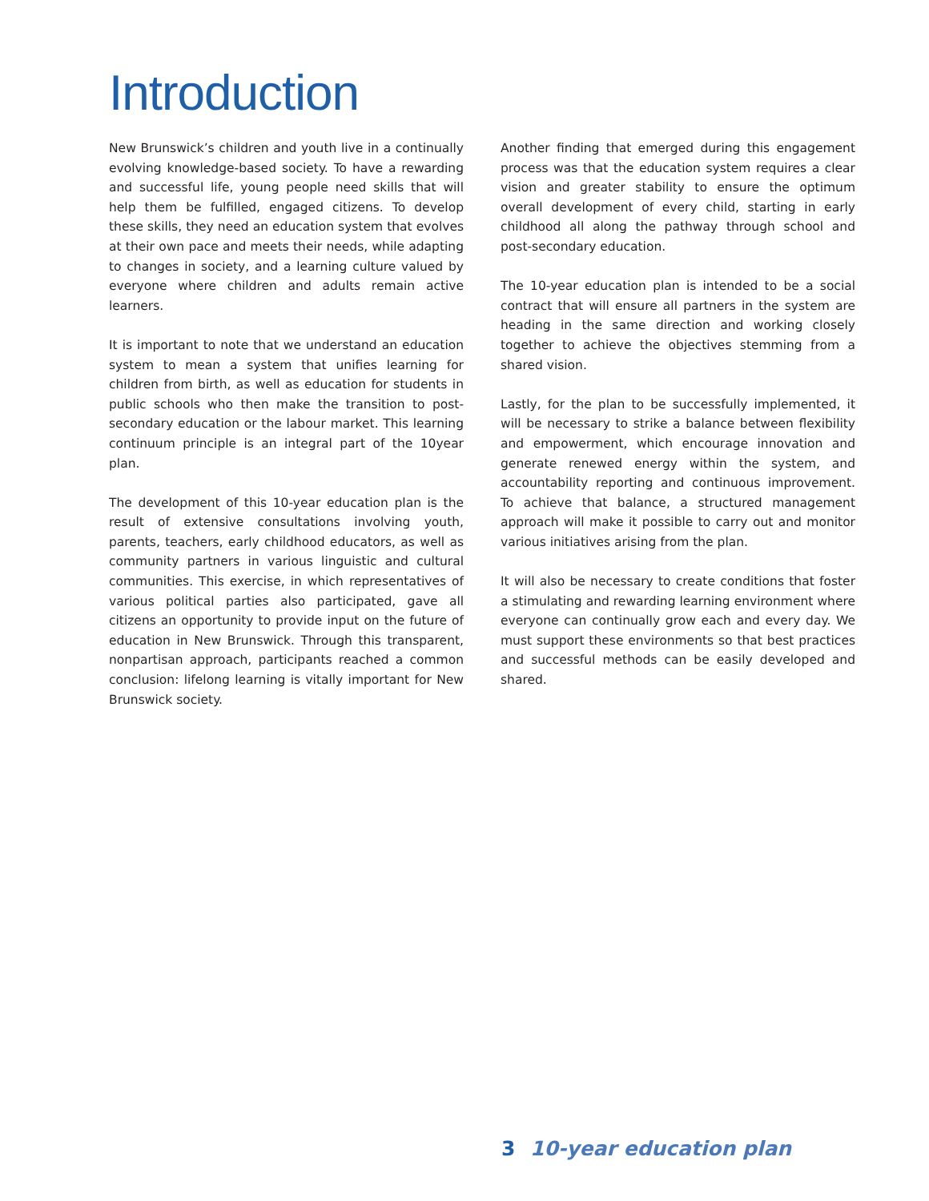Introduction
New Brunswick’s children and youth live in a continually evolving knowledge-based society. To have a rewarding and successful life, young people need skills that will help them be fulfilled, engaged citizens. To develop these skills, they need an education system that evolves at their own pace and meets their needs, while adapting to changes in society, and a learning culture valued by everyone where children and adults remain active learners.
It is important to note that we understand an education system to mean a system that unifies learning for children from birth, as well as education for students in public schools who then make the transition to post-secondary education or the labour market. This learning continuum principle is an integral part of the 10year plan.
The development of this 10-year education plan is the result of extensive consultations involving youth, parents, teachers, early childhood educators, as well as community partners in various linguistic and cultural communities. This exercise, in which representatives of various political parties also participated, gave all citizens an opportunity to provide input on the future of education in New Brunswick. Through this transparent, nonpartisan approach, participants reached a common conclusion: lifelong learning is vitally important for New Brunswick society.
Another finding that emerged during this engagement process was that the education system requires a clear vision and greater stability to ensure the optimum overall development of every child, starting in early childhood all along the pathway through school and post-secondary education.
The 10-year education plan is intended to be a social contract that will ensure all partners in the system are heading in the same direction and working closely together to achieve the objectives stemming from a shared vision.
Lastly, for the plan to be successfully implemented, it will be necessary to strike a balance between flexibility and empowerment, which encourage innovation and generate renewed energy within the system, and accountability reporting and continuous improvement. To achieve that balance, a structured management approach will make it possible to carry out and monitor various initiatives arising from the plan.
It will also be necessary to create conditions that foster a stimulating and rewarding learning environment where everyone can continually grow each and every day. We must support these environments so that best practices and successful methods can be easily developed and shared.
3 10-year education plan